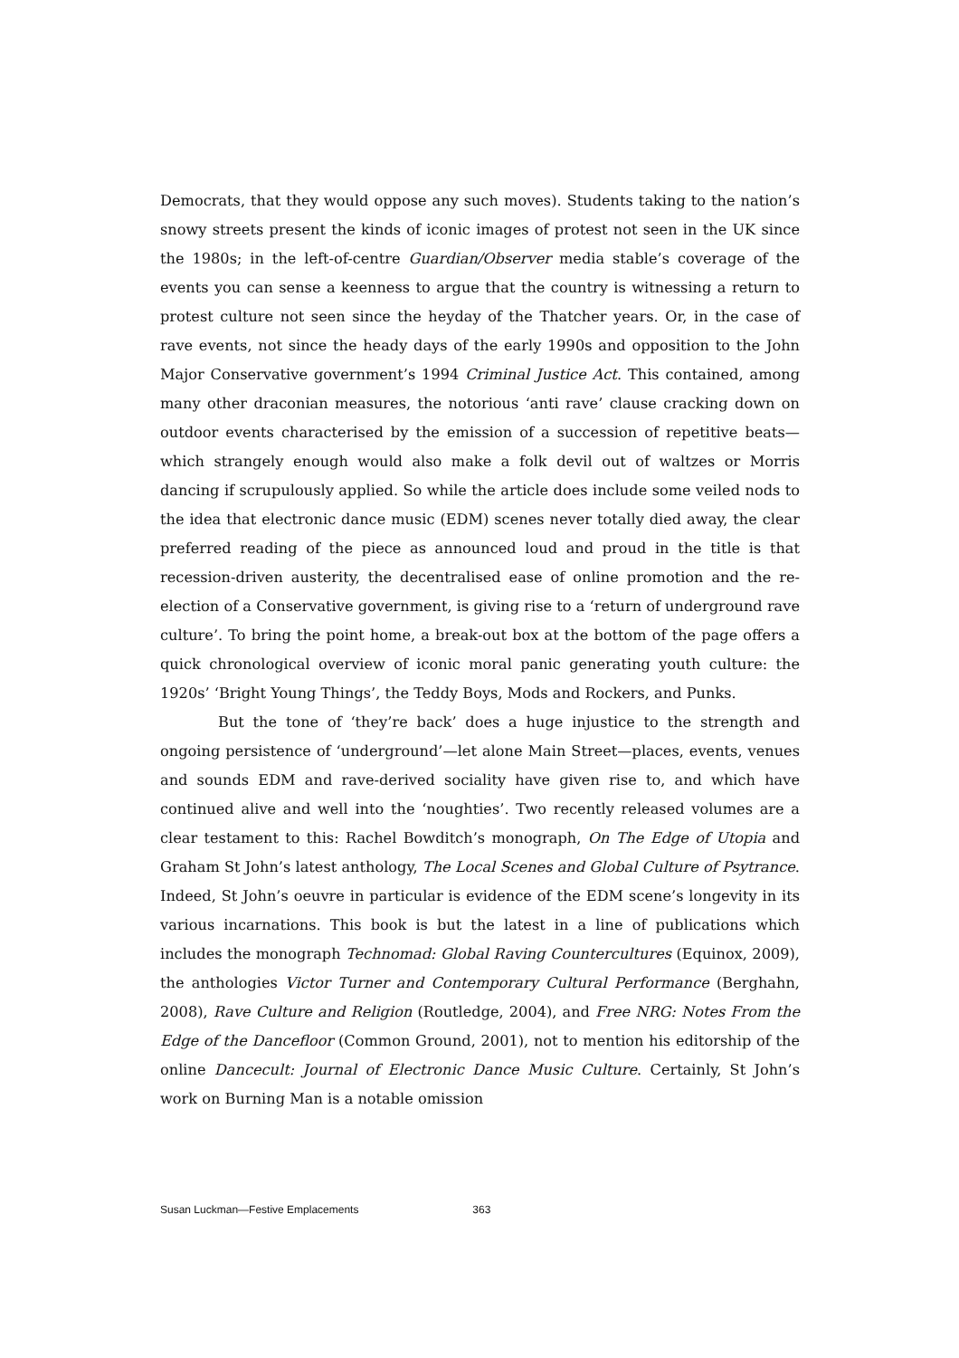Democrats, that they would oppose any such moves). Students taking to the nation’s snowy streets present the kinds of iconic images of protest not seen in the UK since the 1980s; in the left-of-centre Guardian/Observer media stable’s coverage of the events you can sense a keenness to argue that the country is witnessing a return to protest culture not seen since the heyday of the Thatcher years. Or, in the case of rave events, not since the heady days of the early 1990s and opposition to the John Major Conservative government’s 1994 Criminal Justice Act. This contained, among many other draconian measures, the notorious ‘anti rave’ clause cracking down on outdoor events characterised by the emission of a succession of repetitive beats—which strangely enough would also make a folk devil out of waltzes or Morris dancing if scrupulously applied. So while the article does include some veiled nods to the idea that electronic dance music (EDM) scenes never totally died away, the clear preferred reading of the piece as announced loud and proud in the title is that recession-driven austerity, the decentralised ease of online promotion and the re-election of a Conservative government, is giving rise to a ‘return of underground rave culture’. To bring the point home, a break-out box at the bottom of the page offers a quick chronological overview of iconic moral panic generating youth culture: the 1920s’ ‘Bright Young Things’, the Teddy Boys, Mods and Rockers, and Punks.
But the tone of ‘they’re back’ does a huge injustice to the strength and ongoing persistence of ‘underground’—let alone Main Street—places, events, venues and sounds EDM and rave-derived sociality have given rise to, and which have continued alive and well into the ‘noughties’. Two recently released volumes are a clear testament to this: Rachel Bowditch’s monograph, On The Edge of Utopia and Graham St John’s latest anthology, The Local Scenes and Global Culture of Psytrance. Indeed, St John’s oeuvre in particular is evidence of the EDM scene’s longevity in its various incarnations. This book is but the latest in a line of publications which includes the monograph Technomad: Global Raving Countercultures (Equinox, 2009), the anthologies Victor Turner and Contemporary Cultural Performance (Berghahn, 2008), Rave Culture and Religion (Routledge, 2004), and Free NRG: Notes From the Edge of the Dancefloor (Common Ground, 2001), not to mention his editorship of the online Dancecult: Journal of Electronic Dance Music Culture. Certainly, St John’s work on Burning Man is a notable omission
Susan Luckman—Festive Emplacements 363